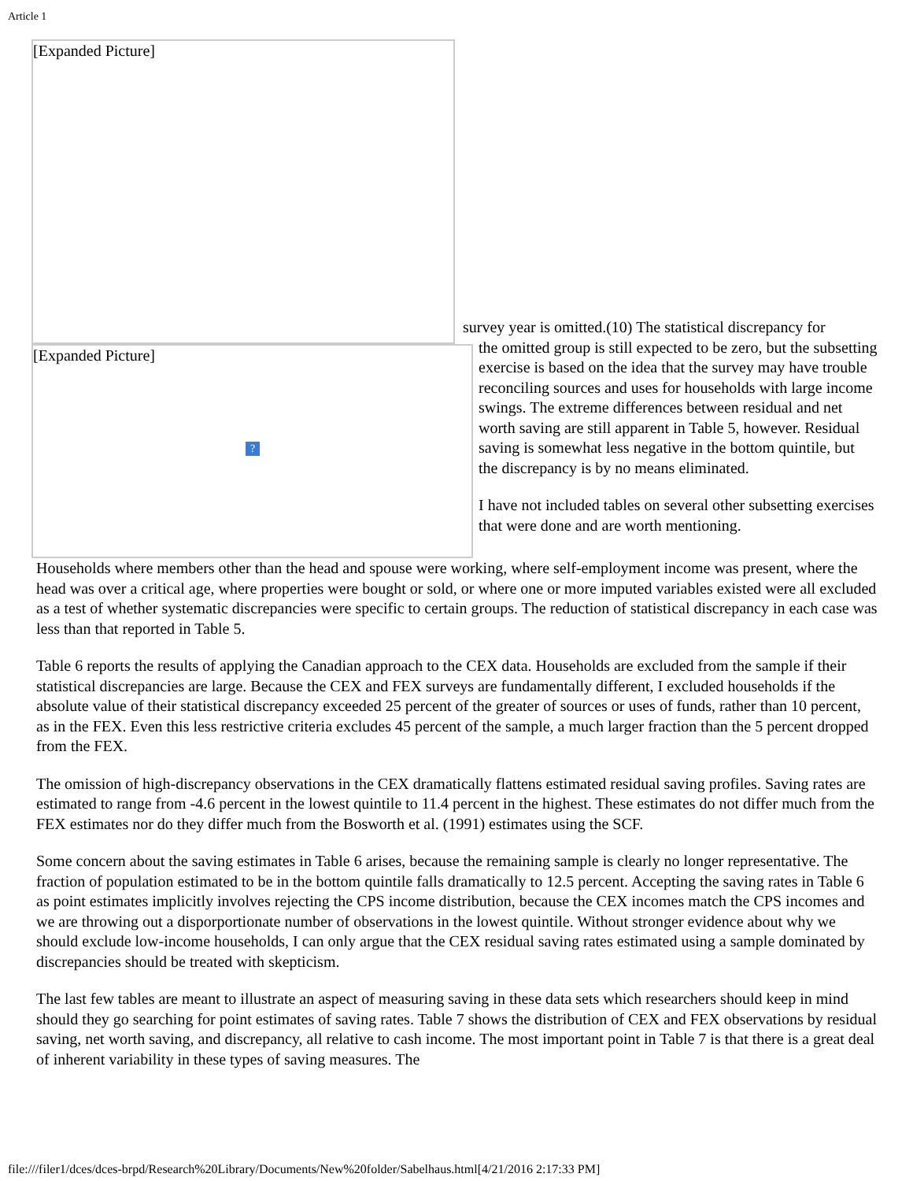Article 1
[Expanded Picture]
[Expanded Picture]
?
survey year is omitted.(10) The statistical discrepancy for
the omitted group is still expected to be zero, but the subsetting exercise is based on the idea that the survey may have trouble reconciling sources and uses for households with large income swings. The extreme differences between residual and net worth saving are still apparent in Table 5, however. Residual saving is somewhat less negative in the bottom quintile, but the discrepancy is by no means eliminated.
I have not included tables on several other subsetting exercises that were done and are worth mentioning.
Households where members other than the head and spouse were working, where self-employment income was present, where the head was over a critical age, where properties were bought or sold, or where one or more imputed variables existed were all excluded as a test of whether systematic discrepancies were specific to certain groups. The reduction of statistical discrepancy in each case was less than that reported in Table 5.
Table 6 reports the results of applying the Canadian approach to the CEX data. Households are excluded from the sample if their statistical discrepancies are large. Because the CEX and FEX surveys are fundamentally different, I excluded households if the absolute value of their statistical discrepancy exceeded 25 percent of the greater of sources or uses of funds, rather than 10 percent, as in the FEX. Even this less restrictive criteria excludes 45 percent of the sample, a much larger fraction than the 5 percent dropped from the FEX.
The omission of high-discrepancy observations in the CEX dramatically flattens estimated residual saving profiles. Saving rates are estimated to range from -4.6 percent in the lowest quintile to 11.4 percent in the highest. These estimates do not differ much from the FEX estimates nor do they differ much from the Bosworth et al. (1991) estimates using the SCF.
Some concern about the saving estimates in Table 6 arises, because the remaining sample is clearly no longer representative. The fraction of population estimated to be in the bottom quintile falls dramatically to 12.5 percent. Accepting the saving rates in Table 6 as point estimates implicitly involves rejecting the CPS income distribution, because the CEX incomes match the CPS incomes and we are throwing out a disporportionate number of observations in the lowest quintile. Without stronger evidence about why we should exclude low-income households, I can only argue that the CEX residual saving rates estimated using a sample dominated by discrepancies should be treated with skepticism.
The last few tables are meant to illustrate an aspect of measuring saving in these data sets which researchers should keep in mind should they go searching for point estimates of saving rates. Table 7 shows the distribution of CEX and FEX observations by residual saving, net worth saving, and discrepancy, all relative to cash income. The most important point in Table 7 is that there is a great deal of inherent variability in these types of saving measures. The
file:///filer1/dces/dces-brpd/Research%20Library/Documents/New%20folder/Sabelhaus.html[4/21/2016 2:17:33 PM]